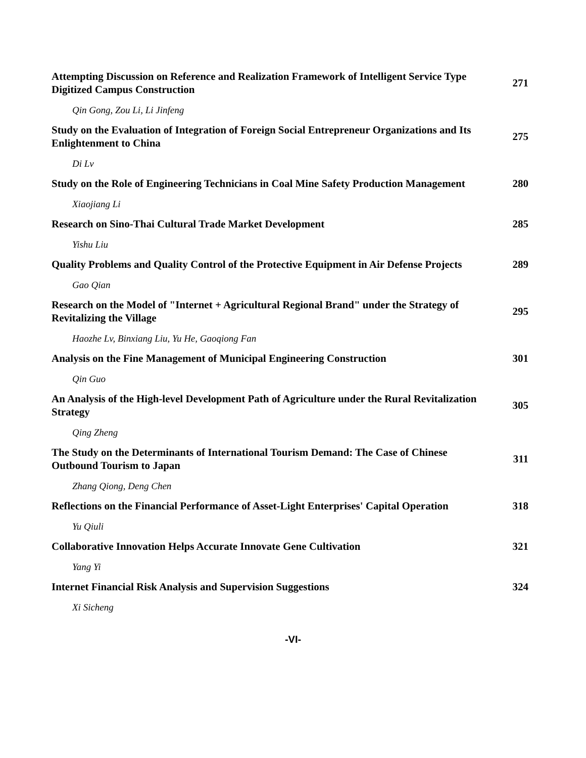Attempting Discussion on Reference and Realization Framework of Intelligent Service Type Digitized Campus Construction
271
Qin Gong, Zou Li, Li Jinfeng
Study on the Evaluation of Integration of Foreign Social Entrepreneur Organizations and Its Enlightenment to China
275
Di Lv
Study on the Role of Engineering Technicians in Coal Mine Safety Production Management
280
Xiaojiang Li
Research on Sino-Thai Cultural Trade Market Development 285
Yishu Liu
Quality Problems and Quality Control of the Protective Equipment in Air Defense Projects
289
Gao Qian
Research on the Model of "Internet + Agricultural Regional Brand" under the Strategy of Revitalizing the Village
295
Haozhe Lv, Binxiang Liu, Yu He, Gaoqiong Fan
Analysis on the Fine Management of Municipal Engineering Construction 301
Qin Guo
An Analysis of the High-level Development Path of Agriculture under the Rural Revitalization Strategy
305
Qing Zheng
The Study on the Determinants of International Tourism Demand: The Case of Chinese Outbound Tourism to Japan
311
Zhang Qiong, Deng Chen
Reflections on the Financial Performance of Asset-Light Enterprises' Capital Operation
318
Yu Qiuli
Collaborative Innovation Helps Accurate Innovate Gene Cultivation 321
Yang Yi
Internet Financial Risk Analysis and Supervision Suggestions 324
Xi Sicheng
-VI-